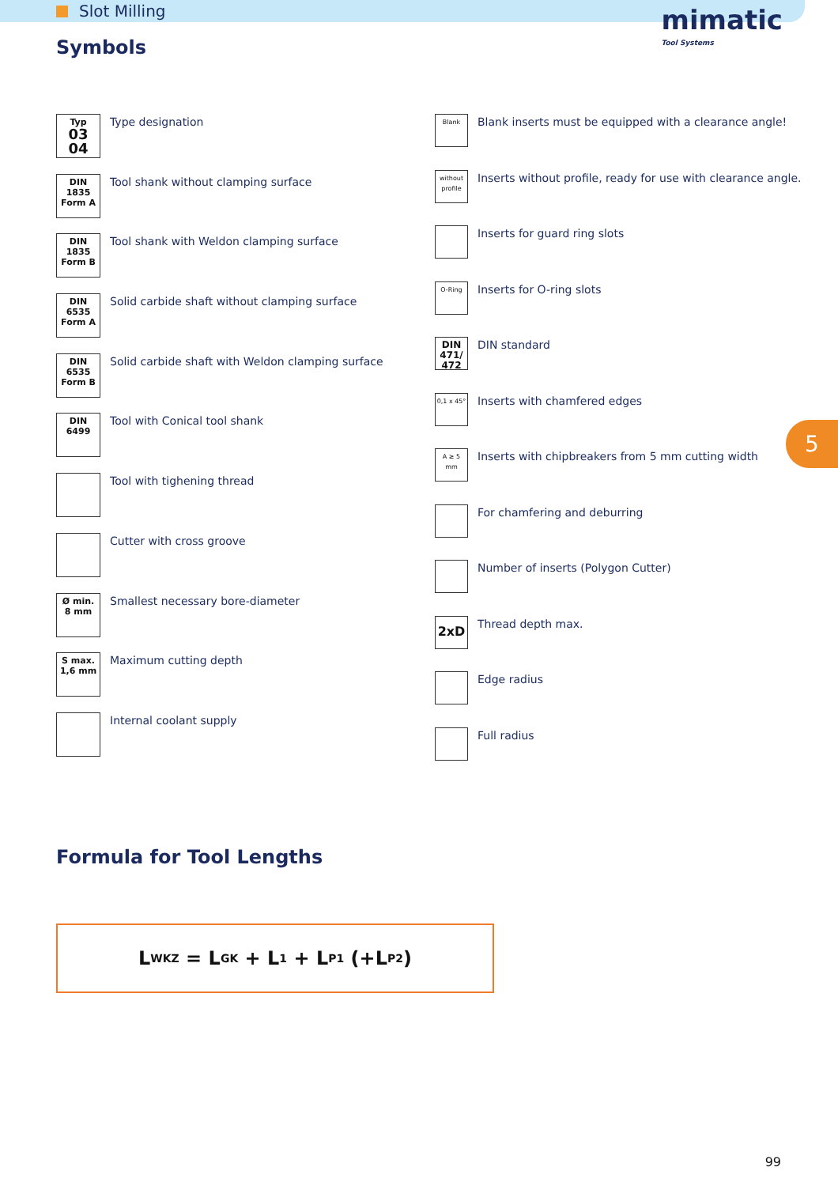Slot Milling
mimatic
Tool Systems
Symbols
Typ
03
04
Type designation
DIN 1835
Form A
Tool shank without clamping surface
DIN 1835
Form B
Tool shank with Weldon clamping surface
DIN 6535
Form A
Solid carbide shaft without clamping surface
DIN 6535
Form B
Solid carbide shaft with Weldon clamping surface
DIN 6499
Tool with Conical tool shank
Tool with tighening thread
Cutter with cross groove
Ø min.
8 mm
Smallest necessary bore-diameter
S max.
1,6 mm
Maximum cutting depth
Internal coolant supply
Blank
Blank inserts must be equipped with a clearance angle!
without profile
Inserts without profile, ready for use with clearance angle.
Inserts for guard ring slots
O-Ring
Inserts for O-ring slots
DIN
471/
472
DIN standard
0,1 x 45°
Inserts with chamfered edges
A ≥ 5 mm
Inserts with chipbreakers from 5 mm cutting width
For chamfering and deburring
Number of inserts (Polygon Cutter)
2xD
Thread depth max.
Edge radius
Full radius
5
Formula for Tool Lengths
L<sub>WKZ</sub> = L<sub>GK</sub> + L<sub>1</sub> + L<sub>P1</sub> (+L<sub>P2</sub>)
99